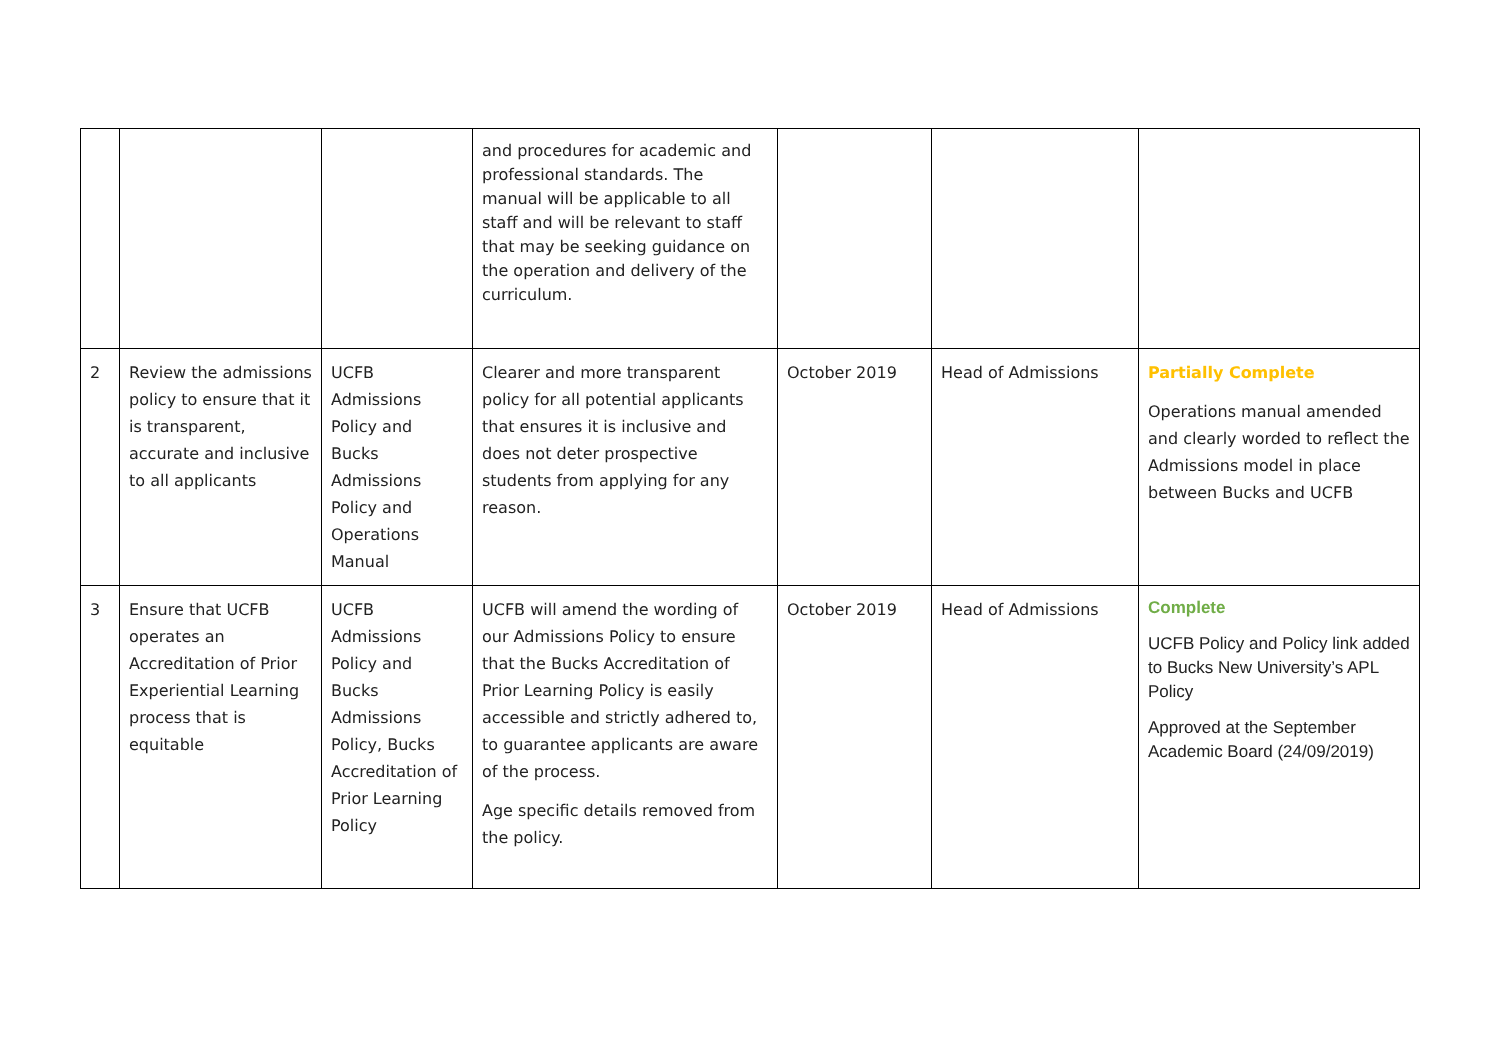| | | | and procedures for academic and professional standards. The manual will be applicable to all staff and will be relevant to staff that may be seeking guidance on the operation and delivery of the curriculum. | | | |
| 2 | Review the admissions policy to ensure that it is transparent, accurate and inclusive to all applicants | UCFB Admissions Policy and Bucks Admissions Policy and Operations Manual | Clearer and more transparent policy for all potential applicants that ensures it is inclusive and does not deter prospective students from applying for any reason. | October 2019 | Head of Admissions | Partially Complete Operations manual amended and clearly worded to reflect the Admissions model in place between Bucks and UCFB |
| 3 | Ensure that UCFB operates an Accreditation of Prior Experiential Learning process that is equitable | UCFB Admissions Policy and Bucks Admissions Policy, Bucks Accreditation of Prior Learning Policy | UCFB will amend the wording of our Admissions Policy to ensure that the Bucks Accreditation of Prior Learning Policy is easily accessible and strictly adhered to, to guarantee applicants are aware of the process. Age specific details removed from the policy. | October 2019 | Head of Admissions | Complete UCFB Policy and Policy link added to Bucks New University’s APL Policy Approved at the September Academic Board (24/09/2019) |